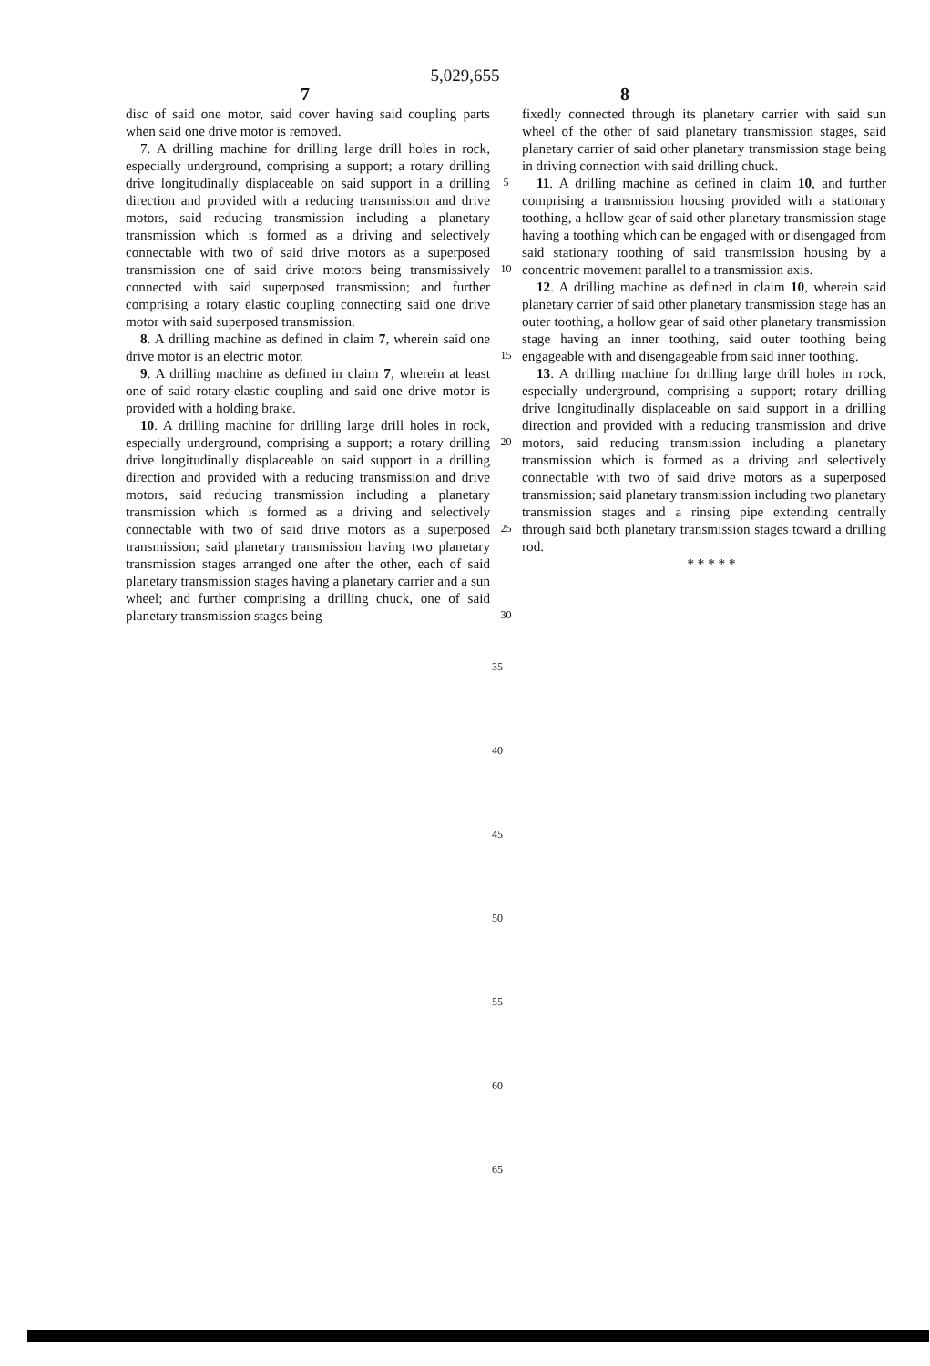5,029,655
7 8
disc of said one motor, said cover having said coupling parts when said one drive motor is removed.
7. A drilling machine for drilling large drill holes in rock, especially underground, comprising a support; a rotary drilling drive longitudinally displaceable on said support in a drilling direction and provided with a reducing transmission and drive motors, said reducing transmission including a planetary transmission which is formed as a driving and selectively connectable with two of said drive motors as a superposed transmission one of said drive motors being transmissively connected with said superposed transmission; and further comprising a rotary elastic coupling connecting said one drive motor with said superposed transmission.
8. A drilling machine as defined in claim 7, wherein said one drive motor is an electric motor.
9. A drilling machine as defined in claim 7, wherein at least one of said rotary-elastic coupling and said one drive motor is provided with a holding brake.
10. A drilling machine for drilling large drill holes in rock, especially underground, comprising a support; a rotary drilling drive longitudinally displaceable on said support in a drilling direction and provided with a reducing transmission and drive motors, said reducing transmission including a planetary transmission which is formed as a driving and selectively connectable with two of said drive motors as a superposed transmission; said planetary transmission having two planetary transmission stages arranged one after the other, each of said planetary transmission stages having a planetary carrier and a sun wheel; and further comprising a drilling chuck, one of said planetary transmission stages being
5
10
15
20
25
30
fixedly connected through its planetary carrier with said sun wheel of the other of said planetary transmission stages, said planetary carrier of said other planetary transmission stage being in driving connection with said drilling chuck.
11. A drilling machine as defined in claim 10, and further comprising a transmission housing provided with a stationary toothing, a hollow gear of said other planetary transmission stage having a toothing which can be engaged with or disengaged from said stationary toothing of said transmission housing by a concentric movement parallel to a transmission axis.
12. A drilling machine as defined in claim 10, wherein said planetary carrier of said other planetary transmission stage has an outer toothing, a hollow gear of said other planetary transmission stage having an inner toothing, said outer toothing being engageable with and disengageable from said inner toothing.
13. A drilling machine for drilling large drill holes in rock, especially underground, comprising a support; rotary drilling drive longitudinally displaceable on said support in a drilling direction and provided with a reducing transmission and drive motors, said reducing transmission including a planetary transmission which is formed as a driving and selectively connectable with two of said drive motors as a superposed transmission; said planetary transmission including two planetary transmission stages and a rinsing pipe extending centrally through said both planetary transmission stages toward a drilling rod.
* * * * *
35
40
45
50
55
60
65